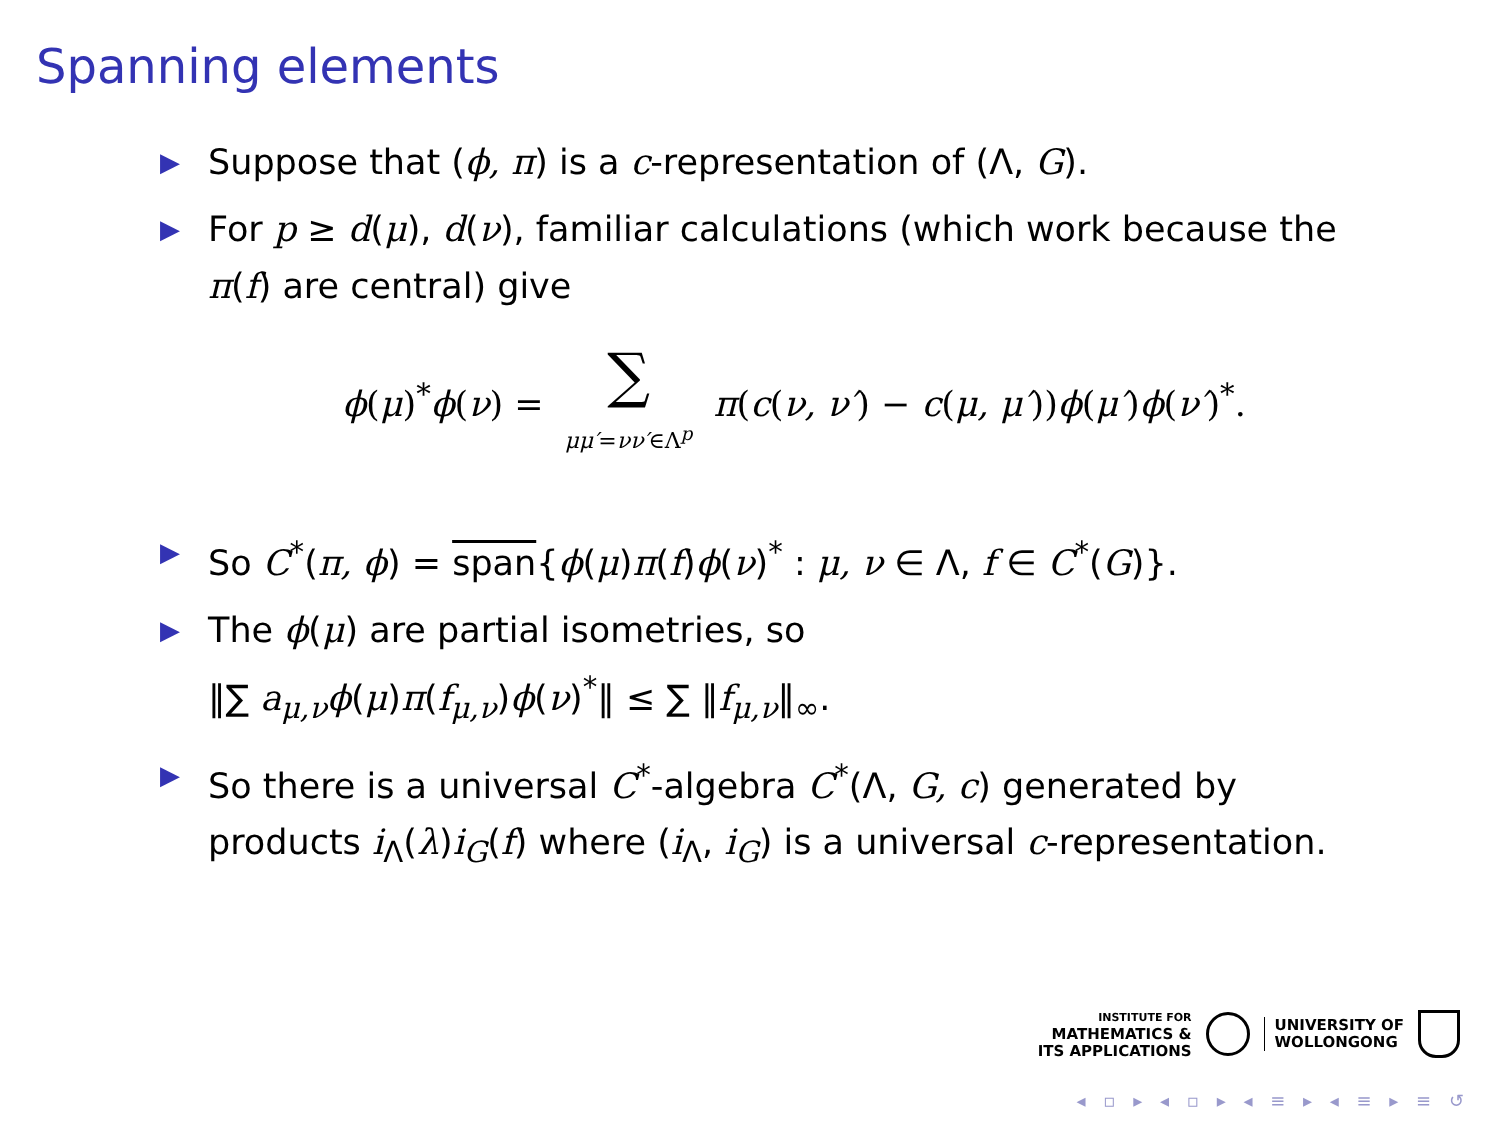Spanning elements
▶ Suppose that (ϕ, π) is a c-representation of (Λ, G).
▶ For p ≥ d(μ), d(ν), familiar calculations (which work because the π(f) are central) give
ϕ(μ)<sup>*</sup>ϕ(ν) = ∑ μμ′=νν′∈Λ<sup>p</sup> π(c(ν, ν′) − c(μ, μ′))ϕ(μ′)ϕ(ν′)<sup>*</sup>.
▶ So C<sup>*</sup>(π, ϕ) = span{ϕ(μ)π(f)ϕ(ν)<sup>*</sup> : μ, ν ∈ Λ, f ∈ C<sup>*</sup>(G)}.
▶ The ϕ(μ) are partial isometries, so
‖∑ a<sub>μ,ν</sub>ϕ(μ)π(f<sub>μ,ν</sub>)ϕ(ν)<sup>*</sup>‖ ≤ ∑ ‖f<sub>μ,ν</sub>‖<sub>∞</sub>.
▶ So there is a universal C<sup>*</sup>-algebra C<sup>*</sup>(Λ, G, c) generated by products i<sub>Λ</sub>(λ)i<sub>G</sub>(f) where (i<sub>Λ</sub>, i<sub>G</sub>) is a universal c-representation.
INSTITUTE FOR
MATHEMATICS &
ITS APPLICATIONS
UNIVERSITY OF
WOLLONGONG
◂ ▫ ▸ ◂ ▫ ▸ ◂ ≡ ▸ ◂ ≡ ▸ ≡ ↺